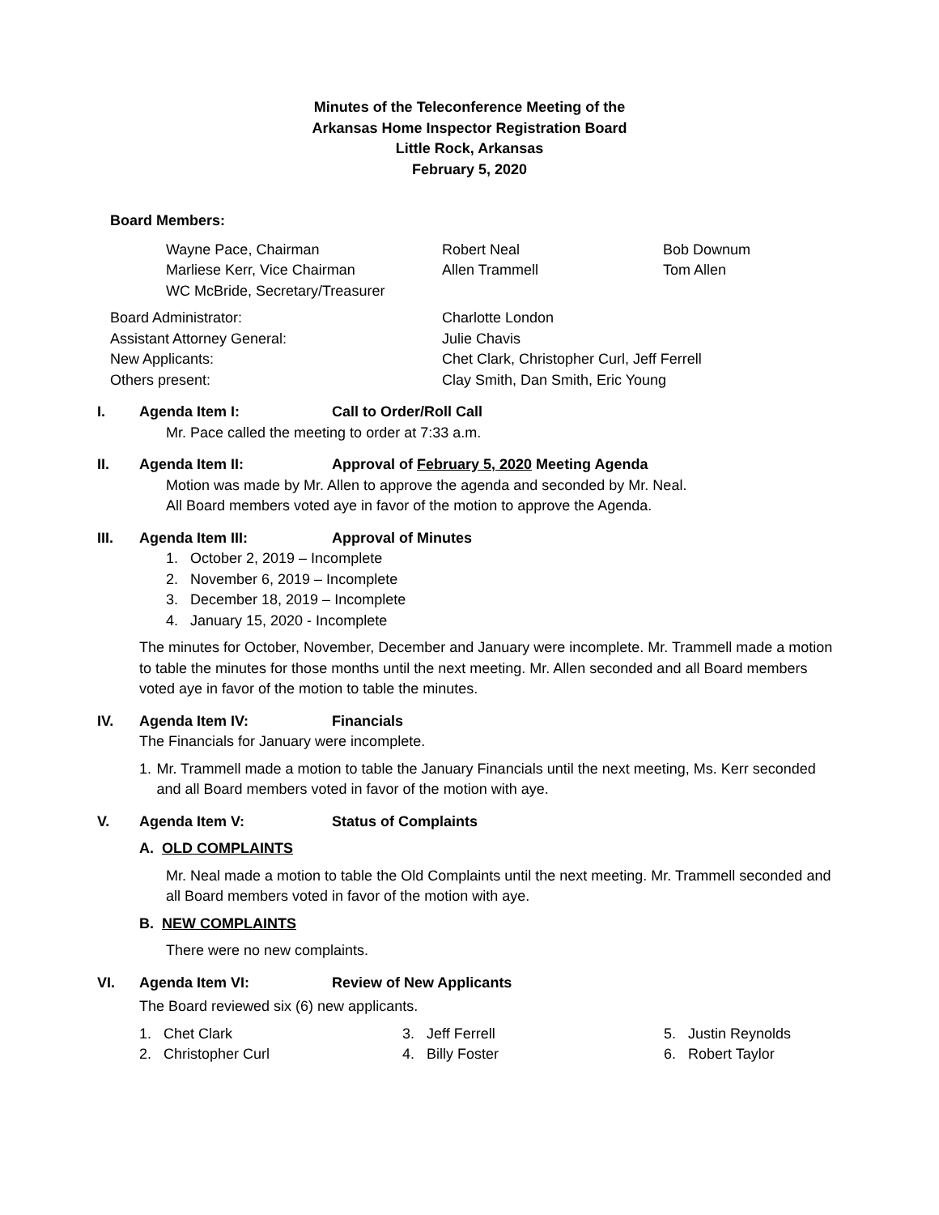Minutes of the Teleconference Meeting of the
Arkansas Home Inspector Registration Board
Little Rock, Arkansas
February 5, 2020
Board Members:
Wayne Pace, Chairman
Marliese Kerr, Vice Chairman
WC McBride, Secretary/Treasurer
Robert Neal
Allen Trammell
Bob Downum
Tom Allen
Board Administrator: Charlotte London
Assistant Attorney General: Julie Chavis
New Applicants: Chet Clark, Christopher Curl, Jeff Ferrell
Others present: Clay Smith, Dan Smith, Eric Young
I. Agenda Item I: Call to Order/Roll Call
Mr. Pace called the meeting to order at 7:33 a.m.
II. Agenda Item II: Approval of February 5, 2020 Meeting Agenda
Motion was made by Mr. Allen to approve the agenda and seconded by Mr. Neal.
All Board members voted aye in favor of the motion to approve the Agenda.
III. Agenda Item III: Approval of Minutes
1. October 2, 2019 – Incomplete
2. November 6, 2019 – Incomplete
3. December 18, 2019 – Incomplete
4. January 15, 2020 - Incomplete
The minutes for October, November, December and January were incomplete. Mr. Trammell made a motion to table the minutes for those months until the next meeting. Mr. Allen seconded and all Board members voted aye in favor of the motion to table the minutes.
IV. Agenda Item IV: Financials
The Financials for January were incomplete.
1. Mr. Trammell made a motion to table the January Financials until the next meeting, Ms. Kerr seconded and all Board members voted in favor of the motion with aye.
V. Agenda Item V: Status of Complaints
A. OLD COMPLAINTS
Mr. Neal made a motion to table the Old Complaints until the next meeting. Mr. Trammell seconded and all Board members voted in favor of the motion with aye.
B. NEW COMPLAINTS
There were no new complaints.
VI. Agenda Item VI: Review of New Applicants
The Board reviewed six (6) new applicants.
1. Chet Clark
2. Christopher Curl
3. Jeff Ferrell
4. Billy Foster
5. Justin Reynolds
6. Robert Taylor